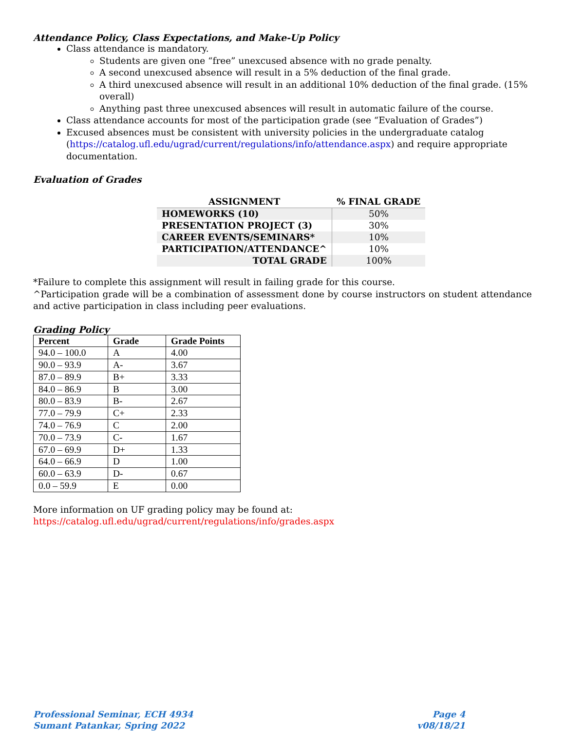Attendance Policy, Class Expectations, and Make-Up Policy
Class attendance is mandatory.
Students are given one “free” unexcused absence with no grade penalty.
A second unexcused absence will result in a 5% deduction of the final grade.
A third unexcused absence will result in an additional 10% deduction of the final grade. (15% overall)
Anything past three unexcused absences will result in automatic failure of the course.
Class attendance accounts for most of the participation grade (see “Evaluation of Grades”)
Excused absences must be consistent with university policies in the undergraduate catalog (https://catalog.ufl.edu/ugrad/current/regulations/info/attendance.aspx) and require appropriate documentation.
Evaluation of Grades
| ASSIGNMENT | % FINAL GRADE |
| --- | --- |
| HOMEWORKS (10) | 50% |
| PRESENTATION PROJECT (3) | 30% |
| CAREER EVENTS/SEMINARS* | 10% |
| PARTICIPATION/ATTENDANCE^ | 10% |
| TOTAL GRADE | 100% |
*Failure to complete this assignment will result in failing grade for this course.
^Participation grade will be a combination of assessment done by course instructors on student attendance and active participation in class including peer evaluations.
Grading Policy
| Percent | Grade | Grade Points |
| --- | --- | --- |
| 94.0 – 100.0 | A | 4.00 |
| 90.0 – 93.9 | A- | 3.67 |
| 87.0 – 89.9 | B+ | 3.33 |
| 84.0 – 86.9 | B | 3.00 |
| 80.0 – 83.9 | B- | 2.67 |
| 77.0 – 79.9 | C+ | 2.33 |
| 74.0 – 76.9 | C | 2.00 |
| 70.0 – 73.9 | C- | 1.67 |
| 67.0 – 69.9 | D+ | 1.33 |
| 64.0 – 66.9 | D | 1.00 |
| 60.0 – 63.9 | D- | 0.67 |
| 0.0 – 59.9 | E | 0.00 |
More information on UF grading policy may be found at:
https://catalog.ufl.edu/ugrad/current/regulations/info/grades.aspx
Professional Seminar, ECH 4934
Sumant Patankar, Spring 2022
Page 4
v08/18/21